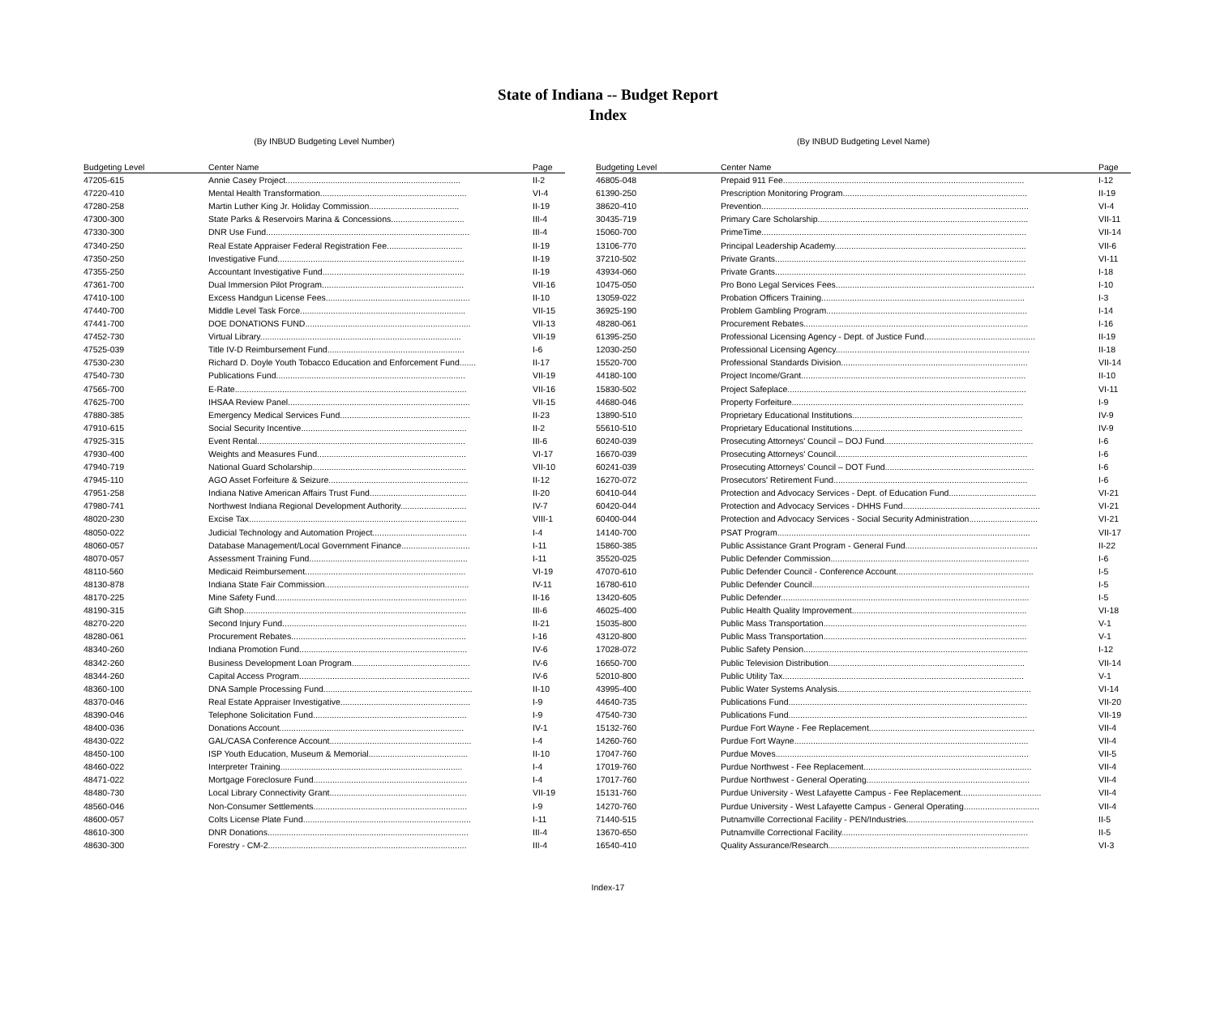State of Indiana -- Budget Report
Index
(By INBUD Budgeting Level Number)
| Budgeting Level | Center Name | Page |
| --- | --- | --- |
| 47205-615 | Annie Casey Project.......................................................................... | II-2 |
| 47220-410 | Mental Health Transformation.............................................................. | VI-4 |
| 47280-258 | Martin Luther King Jr. Holiday Commission...................................... | II-19 |
| 47300-300 | State Parks & Reservoirs Marina & Concessions............................... | III-4 |
| 47330-300 | DNR Use Fund...................................................................................... | III-4 |
| 47340-250 | Real Estate Appraiser Federal Registration Fee................................ | II-19 |
| 47350-250 | Investigative Fund............................................................................... | II-19 |
| 47355-250 | Accountant Investigative Fund............................................................ | II-19 |
| 47361-700 | Dual Immersion Pilot Program............................................................ | VII-16 |
| 47410-100 | Excess Handgun License Fees............................................................. | II-10 |
| 47440-700 | Middle Level Task Force...................................................................... | VII-15 |
| 47441-700 | DOE DONATIONS FUND...................................................................... | VII-13 |
| 47452-730 | Virtual Library..................................................................................... | VII-19 |
| 47525-039 | Title IV-D Reimbursement Fund.......................................................... | I-6 |
| 47530-230 | Richard D. Doyle Youth Tobacco Education and Enforcement Fund....... | II-17 |
| 47540-730 | Publications Fund................................................................................ | VII-19 |
| 47565-700 | E-Rate.................................................................................................. | VII-16 |
| 47625-700 | IHSAA Review Panel............................................................................. | VII-15 |
| 47880-385 | Emergency Medical Services Fund....................................................... | II-23 |
| 47910-615 | Social Security Incentive...................................................................... | II-2 |
| 47925-315 | Event Rental........................................................................................ | III-6 |
| 47930-400 | Weights and Measures Fund............................................................... | VI-17 |
| 47940-719 | National Guard Scholarship................................................................. | VII-10 |
| 47945-110 | AGO Asset Forfeiture & Seizure........................................................... | II-12 |
| 47951-258 | Indiana Native American Affairs Trust Fund......................................... | II-20 |
| 47980-741 | Northwest Indiana Regional Development Authority............................ | IV-7 |
| 48020-230 | Excise Tax............................................................................................ | VIII-1 |
| 48050-022 | Judicial Technology and Automation Project........................................ | I-4 |
| 48060-057 | Database Management/Local Government Finance............................. | I-11 |
| 48070-057 | Assessment Training Fund................................................................... | I-11 |
| 48110-560 | Medicaid Reimbursement.................................................................... | VI-19 |
| 48130-878 | Indiana State Fair Commission............................................................. | IV-11 |
| 48170-225 | Mine Safety Fund................................................................................. | II-16 |
| 48190-315 | Gift Shop.............................................................................................. | III-6 |
| 48270-220 | Second Injury Fund.............................................................................. | II-21 |
| 48280-061 | Procurement Rebates.......................................................................... | I-16 |
| 48340-260 | Indiana Promotion Fund....................................................................... | IV-6 |
| 48342-260 | Business Development Loan Program.................................................. | IV-6 |
| 48344-260 | Capital Access Program........................................................................ | IV-6 |
| 48360-100 | DNA Sample Processing Fund............................................................... | II-10 |
| 48370-046 | Real Estate Appraiser Investigative....................................................... | I-9 |
| 48390-046 | Telephone Solicitation Fund................................................................. | I-9 |
| 48400-036 | Donations Account.............................................................................. | IV-1 |
| 48430-022 | GAL/CASA Conference Account............................................................ | I-4 |
| 48450-100 | ISP Youth Education, Museum & Memorial.......................................... | II-10 |
| 48460-022 | Interpreter Training............................................................................. | I-4 |
| 48471-022 | Mortgage Foreclosure Fund................................................................. | I-4 |
| 48480-730 | Local Library Connectivity Grant.......................................................... | VII-19 |
| 48560-046 | Non-Consumer Settlements................................................................. | I-9 |
| 48600-057 | Colts License Plate Fund....................................................................... | I-11 |
| 48610-300 | DNR Donations..................................................................................... | III-4 |
| 48630-300 | Forestry - CM-2.................................................................................... | III-4 |
(By INBUD Budgeting Level Name)
| Budgeting Level | Center Name | Page |
| --- | --- | --- |
| 46805-048 | Prepaid 911 Fee...................................................................................................... | I-12 |
| 61390-250 | Prescription Monitoring Program.............................................................................. | II-19 |
| 38620-410 | Prevention................................................................................................................. | VI-4 |
| 30435-719 | Primary Care Scholarship......................................................................................... | VII-11 |
| 15060-700 | PrimeTime................................................................................................................ | VII-14 |
| 13106-770 | Principal Leadership Academy................................................................................. | VII-6 |
| 37210-502 | Private Grants.......................................................................................................... | VI-11 |
| 43934-060 | Private Grants.......................................................................................................... | I-18 |
| 10475-050 | Pro Bono Legal Services Fees.................................................................................... | I-10 |
| 13059-022 | Probation Officers Training...................................................................................... | I-3 |
| 36925-190 | Problem Gambling Program..................................................................................... | I-14 |
| 48280-061 | Procurement Rebates............................................................................................... | I-16 |
| 61395-250 | Professional Licensing Agency - Dept. of Justice Fund............................................... | II-19 |
| 12030-250 | Professional Licensing Agency.................................................................................. | II-18 |
| 15520-700 | Professional Standards Division............................................................................... | VII-14 |
| 44180-100 | Project Income/Grant............................................................................................... | II-10 |
| 15830-502 | Project Safeplace..................................................................................................... | VI-11 |
| 44680-046 | Property Forfeiture.................................................................................................. | I-9 |
| 13890-510 | Proprietary Educational Institutions........................................................................ | IV-9 |
| 55610-510 | Proprietary Educational Institutions........................................................................ | IV-9 |
| 60240-039 | Prosecuting Attorneys' Council – DOJ Fund............................................................... | I-6 |
| 16670-039 | Prosecuting Attorneys' Council................................................................................. | I-6 |
| 60241-039 | Prosecuting Attorneys' Council – DOT Fund............................................................... | I-6 |
| 16270-072 | Prosecutors' Retirement Fund.................................................................................. | I-6 |
| 60410-044 | Protection and Advocacy Services - Dept. of Education Fund..................................... | VI-21 |
| 60420-044 | Protection and Advocacy Services - DHHS Fund.......................................................... | VI-21 |
| 60400-044 | Protection and Advocacy Services - Social Security Administration............................. | VI-21 |
| 14140-700 | PSAT Program........................................................................................................... | VII-17 |
| 15860-385 | Public Assistance Grant Program - General Fund........................................................ | II-22 |
| 35520-025 | Public Defender Commission.................................................................................... | I-6 |
| 47070-610 | Public Defender Council - Conference Account.......................................................... | I-5 |
| 16780-610 | Public Defender Council............................................................................................ | I-5 |
| 13420-605 | Public Defender......................................................................................................... | I-5 |
| 46025-400 | Public Health Quality Improvement.......................................................................... | VI-18 |
| 15035-800 | Public Mass Transportation...................................................................................... | V-1 |
| 43120-800 | Public Mass Transportation...................................................................................... | V-1 |
| 17028-072 | Public Safety Pension............................................................................................... | I-12 |
| 16650-700 | Public Television Distribution................................................................................... | VII-14 |
| 52010-800 | Public Utility Tax...................................................................................................... | V-1 |
| 43995-400 | Public Water Systems Analysis.................................................................................. | VI-14 |
| 44640-735 | Publications Fund..................................................................................................... | VII-20 |
| 47540-730 | Publications Fund..................................................................................................... | VII-19 |
| 15132-760 | Purdue Fort Wayne - Fee Replacement...................................................................... | VII-4 |
| 14260-760 | Purdue Fort Wayne................................................................................................... | VII-4 |
| 17047-760 | Purdue Moves........................................................................................................... | VII-5 |
| 17019-760 | Purdue Northwest - Fee Replacement....................................................................... | VII-4 |
| 17017-760 | Purdue Northwest - General Operating..................................................................... | VII-4 |
| 15131-760 | Purdue University - West Lafayette Campus - Fee Replacement.................................. | VII-4 |
| 14270-760 | Purdue University - West Lafayette Campus - General Operating................................ | VII-4 |
| 71440-515 | Putnamville Correctional Facility - PEN/Industries...................................................... | II-5 |
| 13670-650 | Putnamville Correctional Facility............................................................................... | II-5 |
| 16540-410 | Quality Assurance/Research..................................................................................... | VI-3 |
Index-17